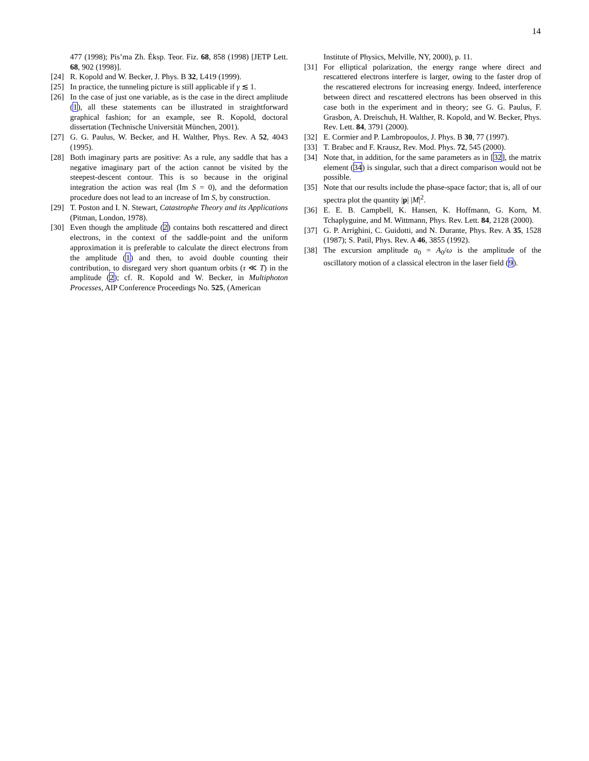14
477 (1998); Pis’ma Zh. Éksp. Teor. Fiz. 68, 858 (1998) [JETP Lett. 68, 902 (1998)].
[24] R. Kopold and W. Becker, J. Phys. B 32, L419 (1999).
[25] In practice, the tunneling picture is still applicable if γ ≲ 1.
[26] In the case of just one variable, as is the case in the direct amplitude (1), all these statements can be illustrated in straightforward graphical fashion; for an example, see R. Kopold, doctoral dissertation (Technische Universität München, 2001).
[27] G. G. Paulus, W. Becker, and H. Walther, Phys. Rev. A 52, 4043 (1995).
[28] Both imaginary parts are positive: As a rule, any saddle that has a negative imaginary part of the action cannot be visited by the steepest-descent contour. This is so because in the original integration the action was real (Im S = 0), and the deformation procedure does not lead to an increase of Im S, by construction.
[29] T. Poston and I. N. Stewart, Catastrophe Theory and its Applications (Pitman, London, 1978).
[30] Even though the amplitude (2) contains both rescattered and direct electrons, in the context of the saddle-point and the uniform approximation it is preferable to calculate the direct electrons from the amplitude (1) and then, to avoid double counting their contribution, to disregard very short quantum orbits (τ ≪ T) in the amplitude (2); cf. R. Kopold and W. Becker, in Multiphoton Processes, AIP Conference Proceedings No. 525, (American
Institute of Physics, Melville, NY, 2000), p. 11.
[31] For elliptical polarization, the energy range where direct and rescattered electrons interfere is larger, owing to the faster drop of the rescattered electrons for increasing energy. Indeed, interference between direct and rescattered electrons has been observed in this case both in the experiment and in theory; see G. G. Paulus, F. Grasbon, A. Dreischuh, H. Walther, R. Kopold, and W. Becker, Phys. Rev. Lett. 84, 3791 (2000).
[32] E. Cormier and P. Lambropoulos, J. Phys. B 30, 77 (1997).
[33] T. Brabec and F. Krausz, Rev. Mod. Phys. 72, 545 (2000).
[34] Note that, in addition, for the same parameters as in [32], the matrix element (34) is singular, such that a direct comparison would not be possible.
[35] Note that our results include the phase-space factor; that is, all of our spectra plot the quantity |p| |M|<sup>2</sup>.
[36] E. E. B. Campbell, K. Hansen, K. Hoffmann, G. Korn, M. Tchaplyguine, and M. Wittmann, Phys. Rev. Lett. 84, 2128 (2000).
[37] G. P. Arrighini, C. Guidotti, and N. Durante, Phys. Rev. A 35, 1528 (1987); S. Patil, Phys. Rev. A 46, 3855 (1992).
[38] The excursion amplitude a<sub>0</sub> = A<sub>0</sub>/ω is the amplitude of the oscillatory motion of a classical electron in the laser field (9).